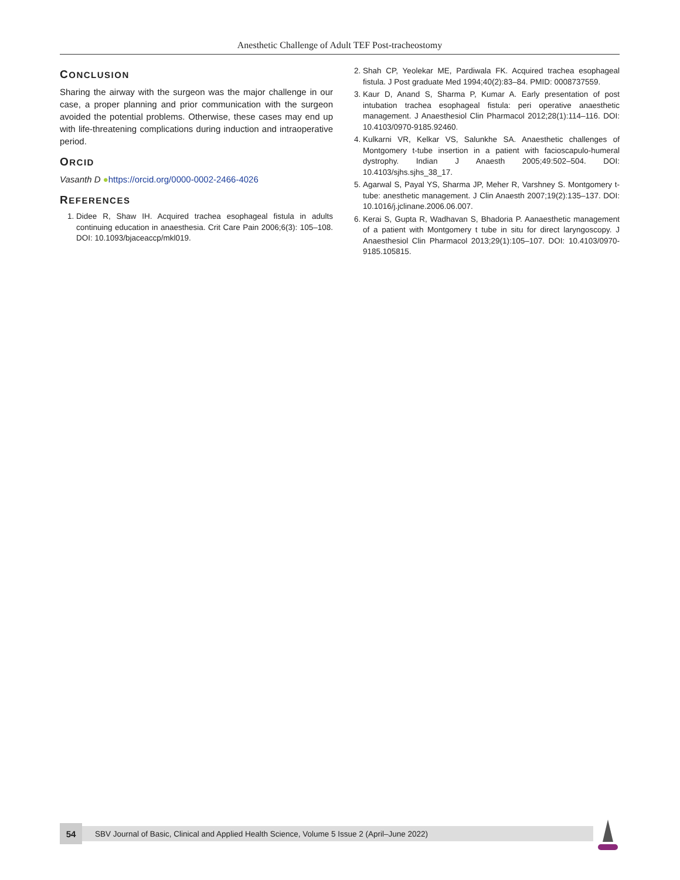Anesthetic Challenge of Adult TEF Post-tracheostomy
CONCLUSION
Sharing the airway with the surgeon was the major challenge in our case, a proper planning and prior communication with the surgeon avoided the potential problems. Otherwise, these cases may end up with life-threatening complications during induction and intraoperative period.
ORCID
Vasanth D ●https://orcid.org/0000-0002-2466-4026
REFERENCES
1. Didee R, Shaw IH. Acquired trachea esophageal fistula in adults continuing education in anaesthesia. Crit Care Pain 2006;6(3): 105–108. DOI: 10.1093/bjaceaccp/mkl019.
2. Shah CP, Yeolekar ME, Pardiwala FK. Acquired trachea esophageal fistula. J Post graduate Med 1994;40(2):83–84. PMID: 0008737559.
3. Kaur D, Anand S, Sharma P, Kumar A. Early presentation of post intubation trachea esophageal fistula: peri operative anaesthetic management. J Anaesthesiol Clin Pharmacol 2012;28(1):114–116. DOI: 10.4103/0970-9185.92460.
4. Kulkarni VR, Kelkar VS, Salunkhe SA. Anaesthetic challenges of Montgomery t-tube insertion in a patient with facioscapulo-humeral dystrophy. Indian J Anaesth 2005;49:502–504. DOI: 10.4103/sjhs.sjhs_38_17.
5. Agarwal S, Payal YS, Sharma JP, Meher R, Varshney S. Montgomery t-tube: anesthetic management. J Clin Anaesth 2007;19(2):135–137. DOI: 10.1016/j.jclinane.2006.06.007.
6. Kerai S, Gupta R, Wadhavan S, Bhadoria P. Aanaesthetic management of a patient with Montgomery t tube in situ for direct laryngoscopy. J Anaesthesiol Clin Pharmacol 2013;29(1):105–107. DOI: 10.4103/0970-9185.105815.
54
SBV Journal of Basic, Clinical and Applied Health Science, Volume 5 Issue 2 (April–June 2022)